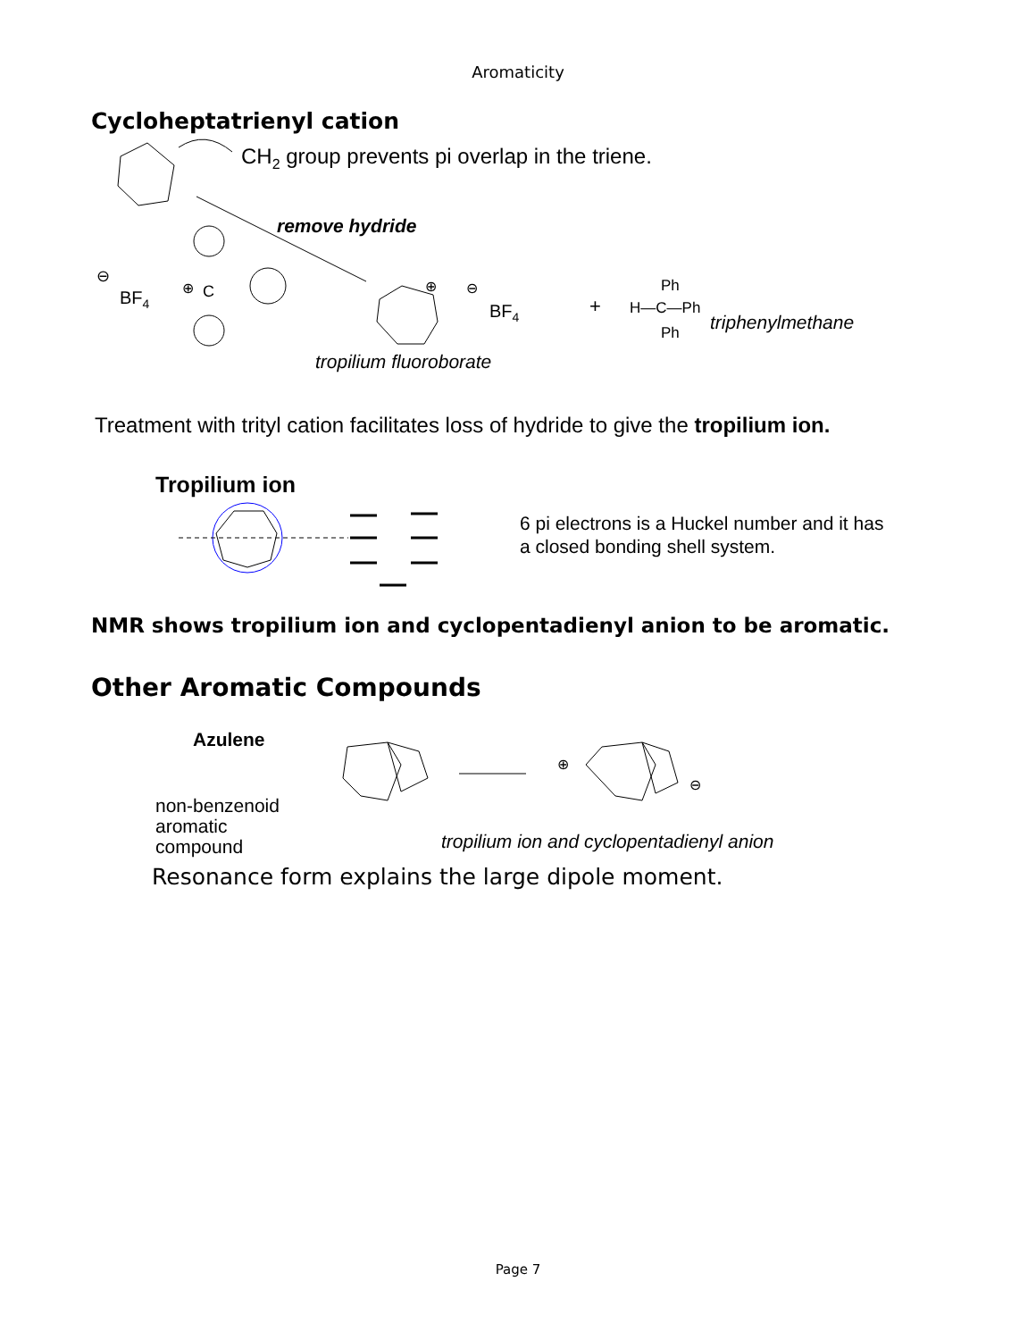Aromaticity
Cycloheptatrienyl cation
CH2 group prevents pi overlap in the triene.
remove hydride
⊖
BF4
⊕
C
⊕
⊖
BF4
+
Ph
H—C—Ph
Ph
triphenylmethane
tropilium fluoroborate
Treatment with trityl cation facilitates loss of hydride to give the tropilium ion.
Tropilium ion
6 pi electrons is a Huckel number and it has
a closed bonding shell system.
NMR shows tropilium ion and cyclopentadienyl anion to be aromatic.
Other Aromatic Compounds
Azulene
non-benzenoid
aromatic compound
⊕
⊖
tropilium ion and cyclopentadienyl anion
Resonance form explains the large dipole moment.
Page 7